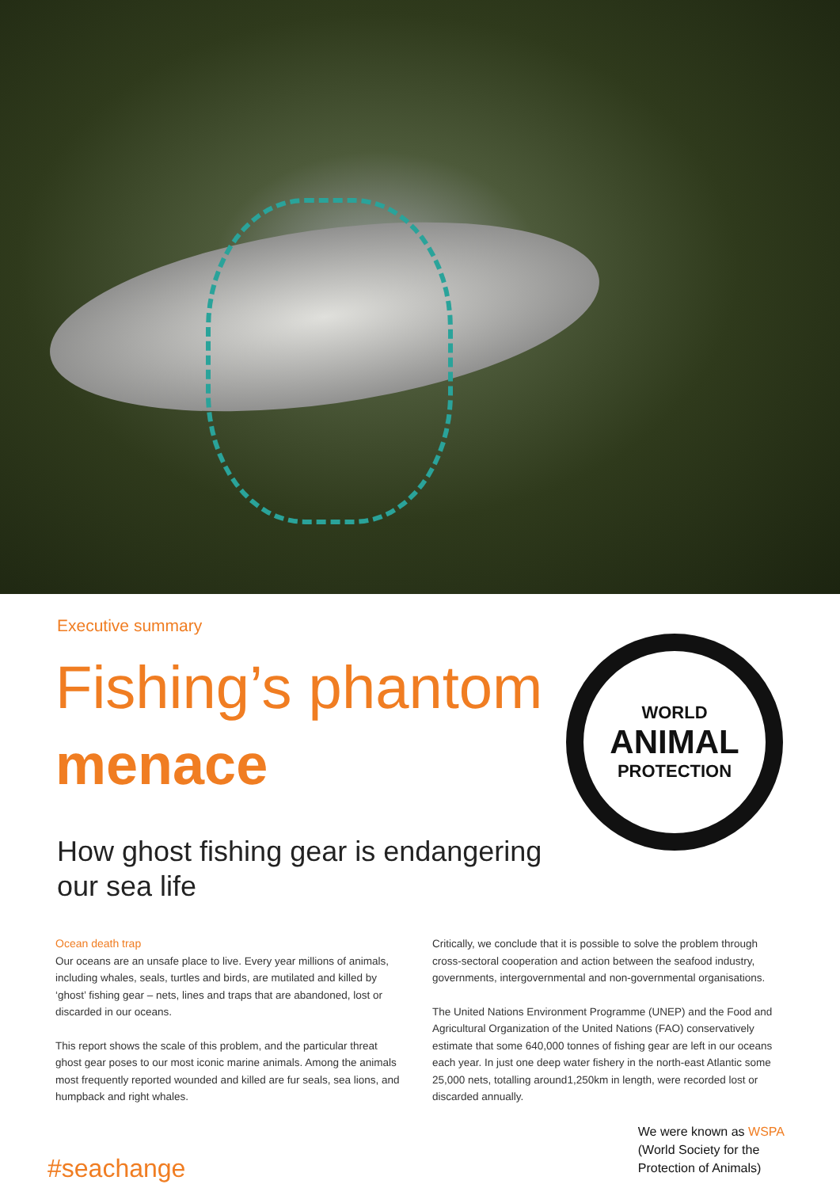Executive summary
Fishing’s phantom
menace
How ghost fishing gear is endangering our sea life
WORLD
ANIMAL
PROTECTION
Ocean death trap
Our oceans are an unsafe place to live. Every year millions of animals, including whales, seals, turtles and birds, are mutilated and killed by ‘ghost’ fishing gear – nets, lines and traps that are abandoned, lost or discarded in our oceans.
This report shows the scale of this problem, and the particular threat ghost gear poses to our most iconic marine animals. Among the animals most frequently reported wounded and killed are fur seals, sea lions, and humpback and right whales.
Critically, we conclude that it is possible to solve the problem through cross-sectoral cooperation and action between the seafood industry, governments, intergovernmental and non-governmental organisations.
The United Nations Environment Programme (UNEP) and the Food and Agricultural Organization of the United Nations (FAO) conservatively estimate that some 640,000 tonnes of fishing gear are left in our oceans each year. In just one deep water fishery in the north-east Atlantic some 25,000 nets, totalling around1,250km in length, were recorded lost or discarded annually.
#seachange
We were known as WSPA
(World Society for the
Protection of Animals)